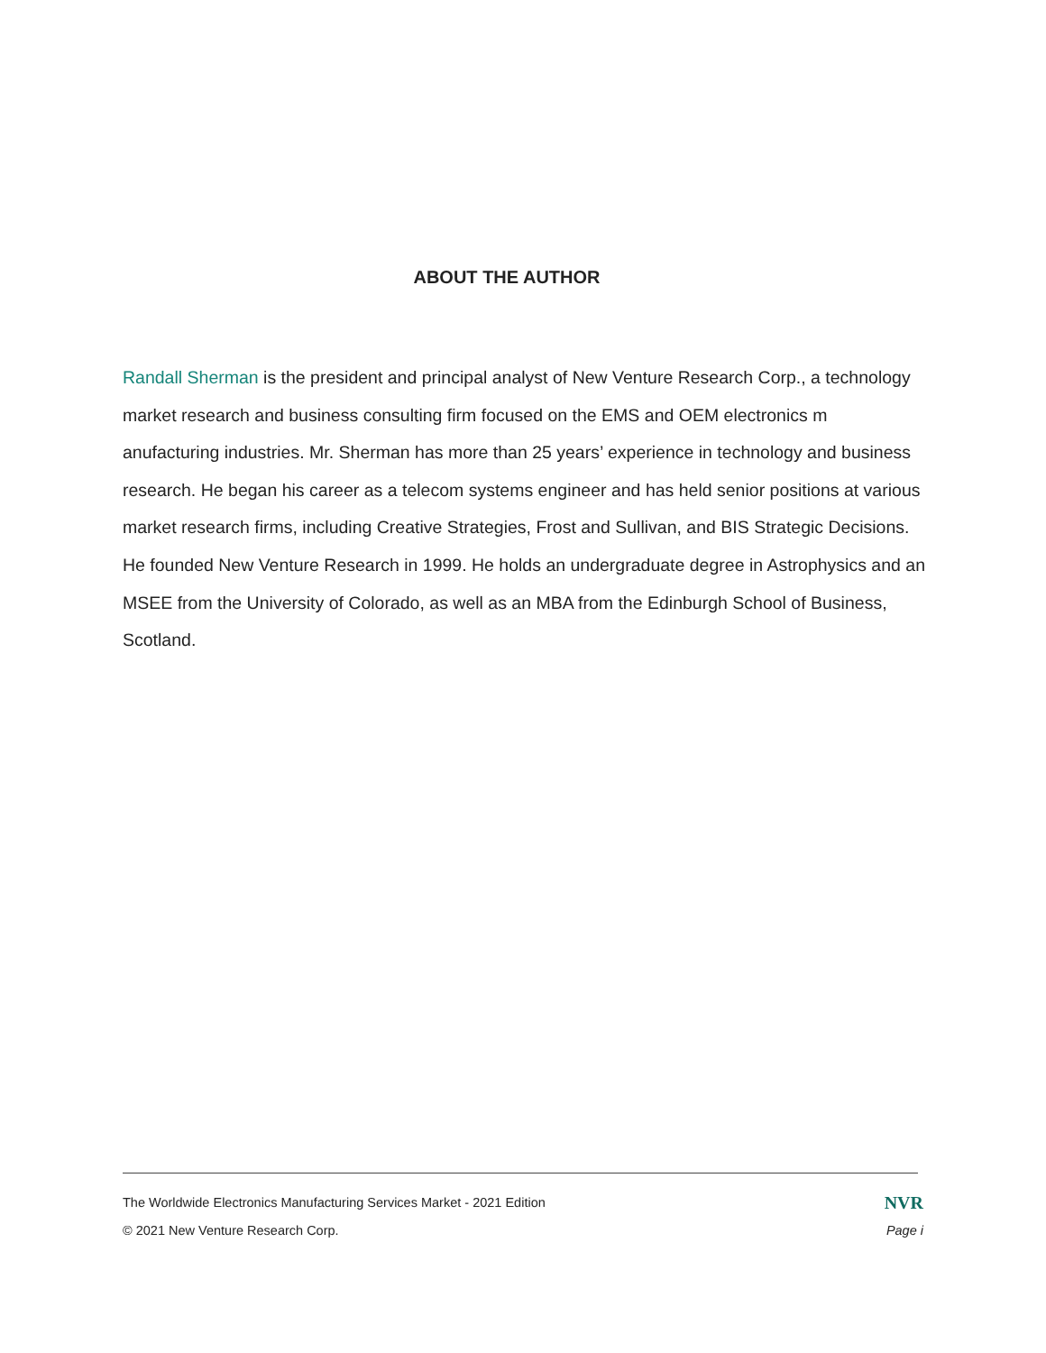ABOUT THE AUTHOR
Randall Sherman is the president and principal analyst of New Venture Research Corp., a technology market research and business consulting firm focused on the EMS and OEM electronics m anufacturing industries. Mr. Sherman has more than 25 years’ experience in technology and business research. He began his career as a telecom systems engineer and has held senior positions at various market research firms, including Creative Strategies, Frost and Sullivan, and BIS Strategic Decisions. He founded New Venture Research in 1999. He holds an undergraduate degree in Astrophysics and an MSEE from the University of Colorado, as well as an MBA from the Edinburgh School of Business, Scotland.
The Worldwide Electronics Manufacturing Services Market - 2021 Edition NVR
© 2021 New Venture Research Corp. Page i